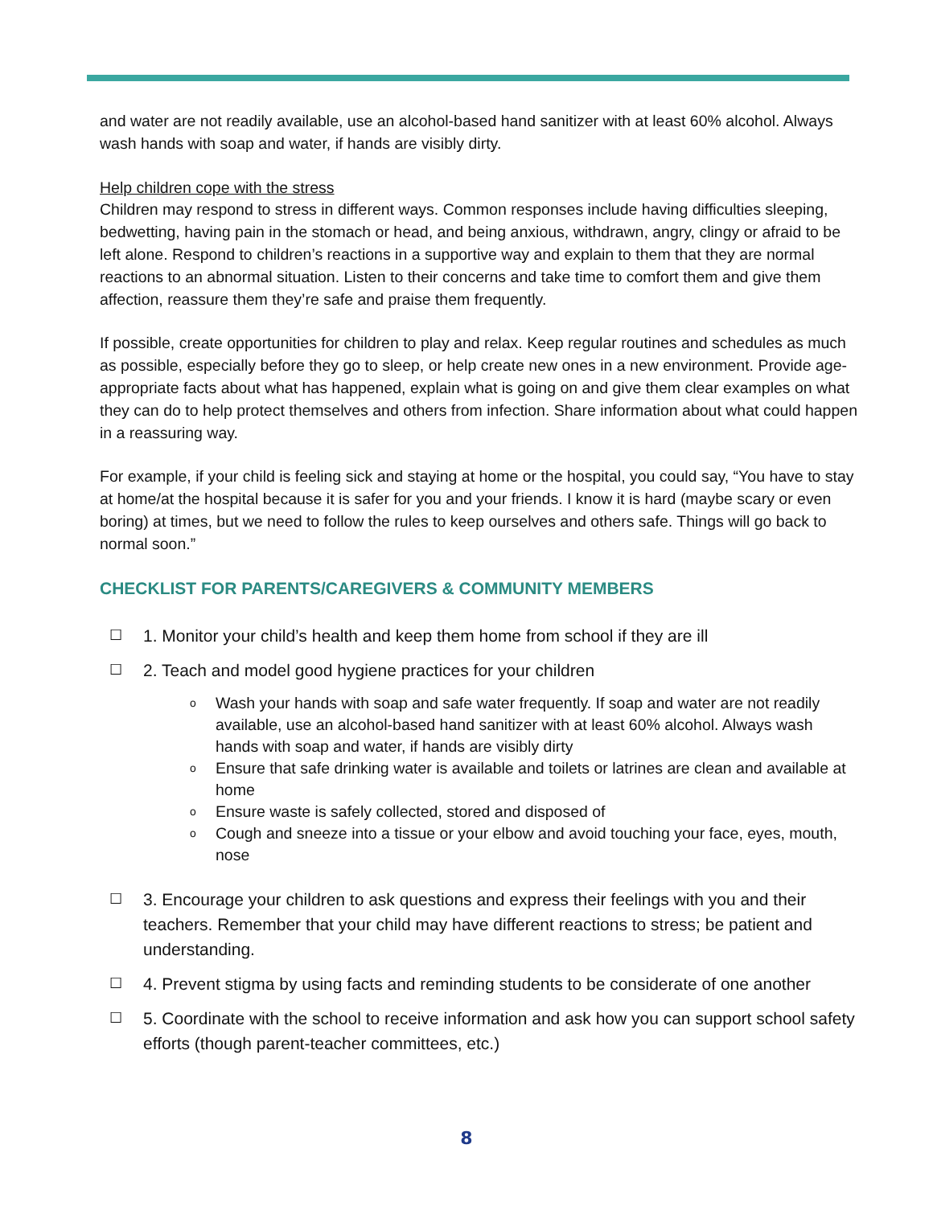and water are not readily available, use an alcohol-based hand sanitizer with at least 60% alcohol. Always wash hands with soap and water, if hands are visibly dirty.
Help children cope with the stress
Children may respond to stress in different ways. Common responses include having difficulties sleeping, bedwetting, having pain in the stomach or head, and being anxious, withdrawn, angry, clingy or afraid to be left alone. Respond to children’s reactions in a supportive way and explain to them that they are normal reactions to an abnormal situation. Listen to their concerns and take time to comfort them and give them affection, reassure them they’re safe and praise them frequently.
If possible, create opportunities for children to play and relax. Keep regular routines and schedules as much as possible, especially before they go to sleep, or help create new ones in a new environment. Provide age-appropriate facts about what has happened, explain what is going on and give them clear examples on what they can do to help protect themselves and others from infection. Share information about what could happen in a reassuring way.
For example, if your child is feeling sick and staying at home or the hospital, you could say, “You have to stay at home/at the hospital because it is safer for you and your friends. I know it is hard (maybe scary or even boring) at times, but we need to follow the rules to keep ourselves and others safe. Things will go back to normal soon.”
CHECKLIST FOR PARENTS/CAREGIVERS & COMMUNITY MEMBERS
☐ 1. Monitor your child’s health and keep them home from school if they are ill
☐ 2. Teach and model good hygiene practices for your children
o Wash your hands with soap and safe water frequently. If soap and water are not readily available, use an alcohol-based hand sanitizer with at least 60% alcohol. Always wash hands with soap and water, if hands are visibly dirty
o Ensure that safe drinking water is available and toilets or latrines are clean and available at home
o Ensure waste is safely collected, stored and disposed of
o Cough and sneeze into a tissue or your elbow and avoid touching your face, eyes, mouth, nose
☐ 3. Encourage your children to ask questions and express their feelings with you and their teachers. Remember that your child may have different reactions to stress; be patient and understanding.
☐ 4. Prevent stigma by using facts and reminding students to be considerate of one another
☐ 5. Coordinate with the school to receive information and ask how you can support school safety efforts (though parent-teacher committees, etc.)
8